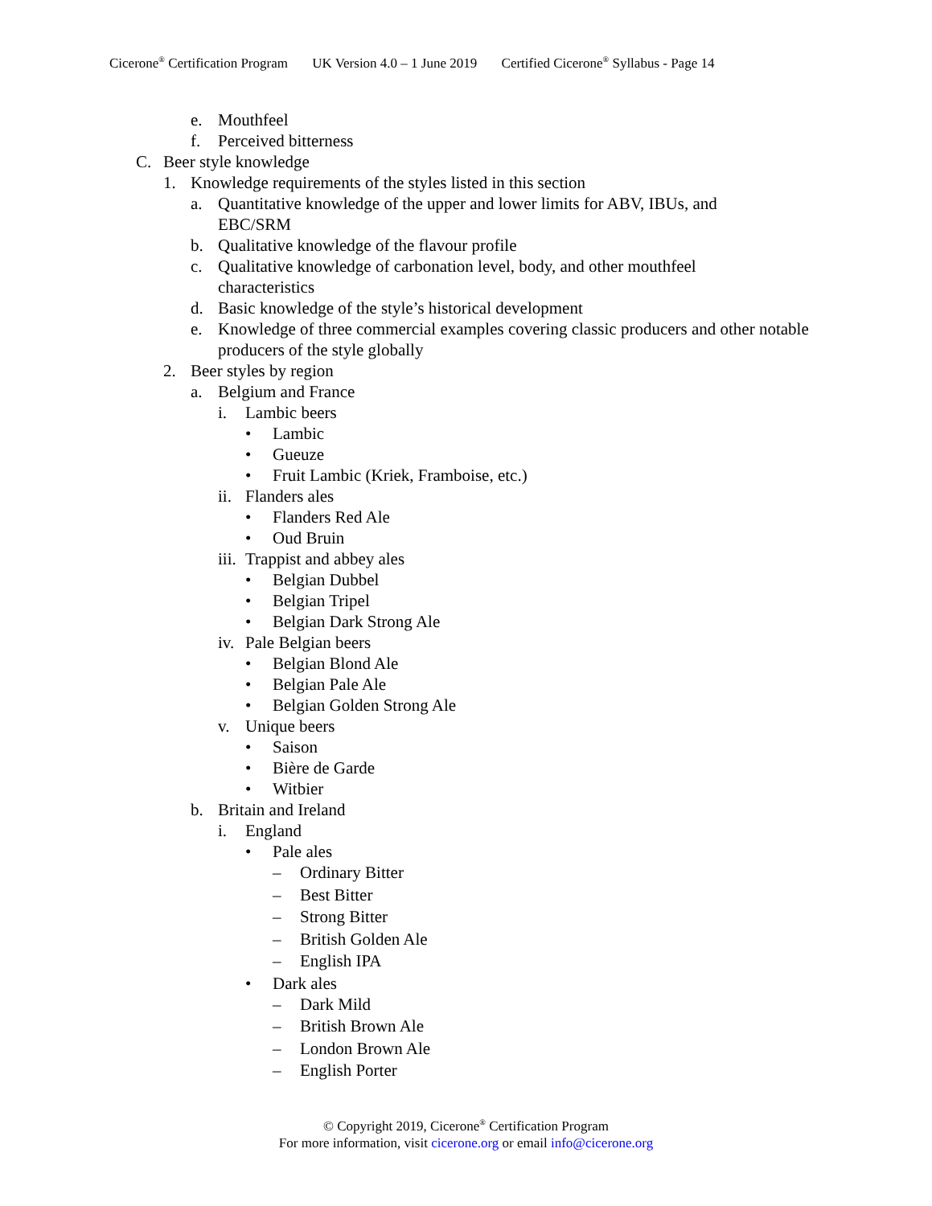Cicerone<sup>®</sup> Certification Program UK Version 4.0 – 1 June 2019 Certified Cicerone<sup>®</sup> Syllabus - Page 14
e. Mouthfeel
f. Perceived bitterness
C. Beer style knowledge
1. Knowledge requirements of the styles listed in this section
a. Quantitative knowledge of the upper and lower limits for ABV, IBUs, and EBC/SRM
b. Qualitative knowledge of the flavour profile
c. Qualitative knowledge of carbonation level, body, and other mouthfeel characteristics
d. Basic knowledge of the style’s historical development
e. Knowledge of three commercial examples covering classic producers and other notable producers of the style globally
2. Beer styles by region
a. Belgium and France
i. Lambic beers
• Lambic
• Gueuze
• Fruit Lambic (Kriek, Framboise, etc.)
ii.
Flanders ales
• Flanders Red Ale
• Oud Bruin
iii.
Trappist and abbey ales
• Belgian Dubbel
• Belgian Tripel
• Belgian Dark Strong Ale
iv.
Pale Belgian beers
• Belgian Blond Ale
• Belgian Pale Ale
• Belgian Golden Strong Ale
v. Unique beers
• Saison
• Bière de Garde
• Witbier
b. Britain and Ireland
i. England
• Pale ales
– Ordinary Bitter
– Best Bitter
– Strong Bitter
– British Golden Ale
– English IPA
• Dark ales
– Dark Mild
– British Brown Ale
– London Brown Ale
– English Porter
© Copyright 2019, Cicerone<sup>®</sup> Certification Program
For more information, visit cicerone.org or email info@cicerone.org